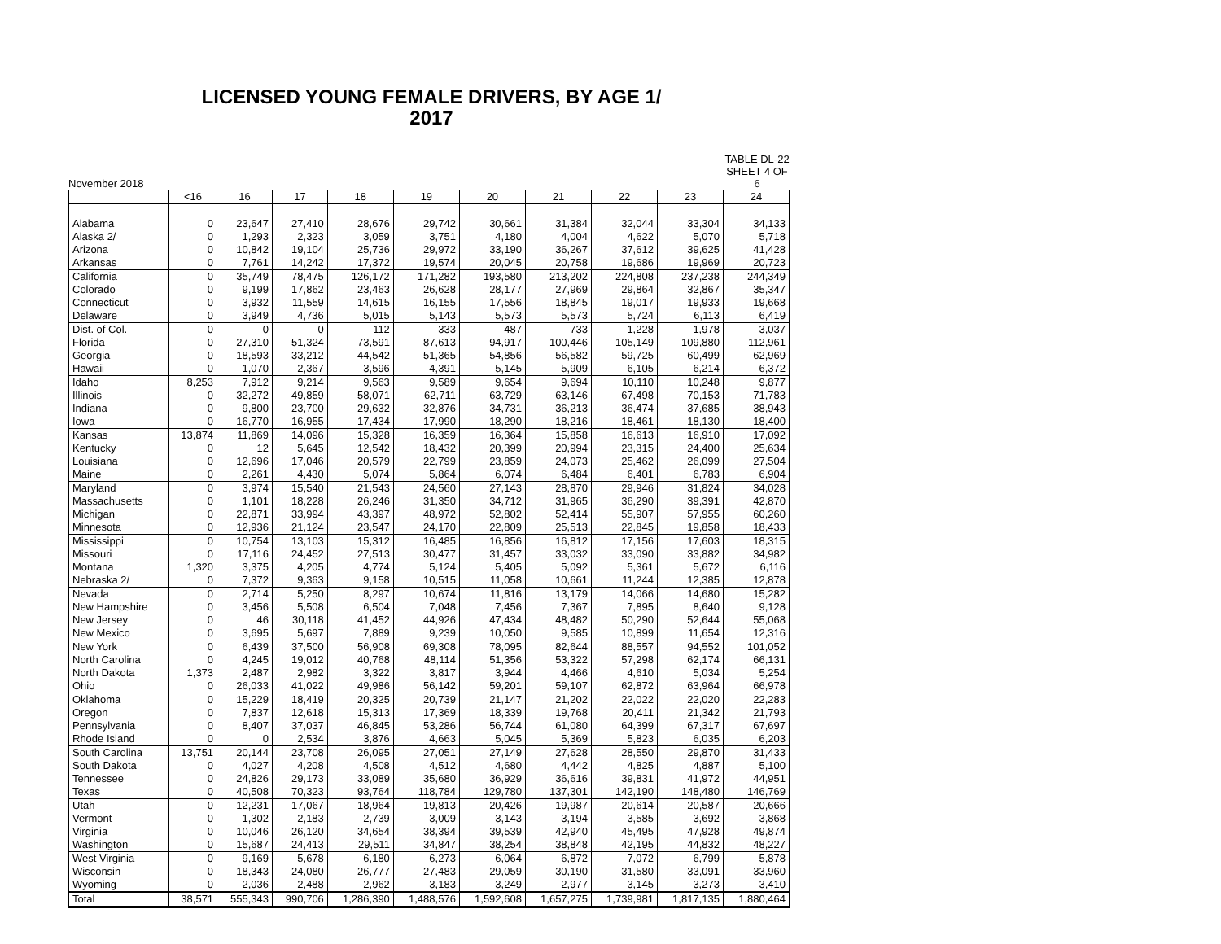LICENSED YOUNG FEMALE DRIVERS, BY AGE 1/
2017
November 2018
TABLE DL-22
SHEET 4 OF 6
| | <16 | 16 | 17 | 18 | 19 | 20 | 21 | 22 | 23 | 24 |
| --- | --- | --- | --- | --- | --- | --- | --- | --- | --- | --- |
| Alabama | 0 | 23,647 | 27,410 | 28,676 | 29,742 | 30,661 | 31,384 | 32,044 | 33,304 | 34,133 |
| Alaska 2/ | 0 | 1,293 | 2,323 | 3,059 | 3,751 | 4,180 | 4,004 | 4,622 | 5,070 | 5,718 |
| Arizona | 0 | 10,842 | 19,104 | 25,736 | 29,972 | 33,190 | 36,267 | 37,612 | 39,625 | 41,428 |
| Arkansas | 0 | 7,761 | 14,242 | 17,372 | 19,574 | 20,045 | 20,758 | 19,686 | 19,969 | 20,723 |
| California | 0 | 35,749 | 78,475 | 126,172 | 171,282 | 193,580 | 213,202 | 224,808 | 237,238 | 244,349 |
| Colorado | 0 | 9,199 | 17,862 | 23,463 | 26,628 | 28,177 | 27,969 | 29,864 | 32,867 | 35,347 |
| Connecticut | 0 | 3,932 | 11,559 | 14,615 | 16,155 | 17,556 | 18,845 | 19,017 | 19,933 | 19,668 |
| Delaware | 0 | 3,949 | 4,736 | 5,015 | 5,143 | 5,573 | 5,573 | 5,724 | 6,113 | 6,419 |
| Dist. of Col. | 0 | 0 | 0 | 112 | 333 | 487 | 733 | 1,228 | 1,978 | 3,037 |
| Florida | 0 | 27,310 | 51,324 | 73,591 | 87,613 | 94,917 | 100,446 | 105,149 | 109,880 | 112,961 |
| Georgia | 0 | 18,593 | 33,212 | 44,542 | 51,365 | 54,856 | 56,582 | 59,725 | 60,499 | 62,969 |
| Hawaii | 0 | 1,070 | 2,367 | 3,596 | 4,391 | 5,145 | 5,909 | 6,105 | 6,214 | 6,372 |
| Idaho | 8,253 | 7,912 | 9,214 | 9,563 | 9,589 | 9,654 | 9,694 | 10,110 | 10,248 | 9,877 |
| Illinois | 0 | 32,272 | 49,859 | 58,071 | 62,711 | 63,729 | 63,146 | 67,498 | 70,153 | 71,783 |
| Indiana | 0 | 9,800 | 23,700 | 29,632 | 32,876 | 34,731 | 36,213 | 36,474 | 37,685 | 38,943 |
| Iowa | 0 | 16,770 | 16,955 | 17,434 | 17,990 | 18,290 | 18,216 | 18,461 | 18,130 | 18,400 |
| Kansas | 13,874 | 11,869 | 14,096 | 15,328 | 16,359 | 16,364 | 15,858 | 16,613 | 16,910 | 17,092 |
| Kentucky | 0 | 12 | 5,645 | 12,542 | 18,432 | 20,399 | 20,994 | 23,315 | 24,400 | 25,634 |
| Louisiana | 0 | 12,696 | 17,046 | 20,579 | 22,799 | 23,859 | 24,073 | 25,462 | 26,099 | 27,504 |
| Maine | 0 | 2,261 | 4,430 | 5,074 | 5,864 | 6,074 | 6,484 | 6,401 | 6,783 | 6,904 |
| Maryland | 0 | 3,974 | 15,540 | 21,543 | 24,560 | 27,143 | 28,870 | 29,946 | 31,824 | 34,028 |
| Massachusetts | 0 | 1,101 | 18,228 | 26,246 | 31,350 | 34,712 | 31,965 | 36,290 | 39,391 | 42,870 |
| Michigan | 0 | 22,871 | 33,994 | 43,397 | 48,972 | 52,802 | 52,414 | 55,907 | 57,955 | 60,260 |
| Minnesota | 0 | 12,936 | 21,124 | 23,547 | 24,170 | 22,809 | 25,513 | 22,845 | 19,858 | 18,433 |
| Mississippi | 0 | 10,754 | 13,103 | 15,312 | 16,485 | 16,856 | 16,812 | 17,156 | 17,603 | 18,315 |
| Missouri | 0 | 17,116 | 24,452 | 27,513 | 30,477 | 31,457 | 33,032 | 33,090 | 33,882 | 34,982 |
| Montana | 1,320 | 3,375 | 4,205 | 4,774 | 5,124 | 5,405 | 5,092 | 5,361 | 5,672 | 6,116 |
| Nebraska 2/ | 0 | 7,372 | 9,363 | 9,158 | 10,515 | 11,058 | 10,661 | 11,244 | 12,385 | 12,878 |
| Nevada | 0 | 2,714 | 5,250 | 8,297 | 10,674 | 11,816 | 13,179 | 14,066 | 14,680 | 15,282 |
| New Hampshire | 0 | 3,456 | 5,508 | 6,504 | 7,048 | 7,456 | 7,367 | 7,895 | 8,640 | 9,128 |
| New Jersey | 0 | 46 | 30,118 | 41,452 | 44,926 | 47,434 | 48,482 | 50,290 | 52,644 | 55,068 |
| New Mexico | 0 | 3,695 | 5,697 | 7,889 | 9,239 | 10,050 | 9,585 | 10,899 | 11,654 | 12,316 |
| New York | 0 | 6,439 | 37,500 | 56,908 | 69,308 | 78,095 | 82,644 | 88,557 | 94,552 | 101,052 |
| North Carolina | 0 | 4,245 | 19,012 | 40,768 | 48,114 | 51,356 | 53,322 | 57,298 | 62,174 | 66,131 |
| North Dakota | 1,373 | 2,487 | 2,982 | 3,322 | 3,817 | 3,944 | 4,466 | 4,610 | 5,034 | 5,254 |
| Ohio | 0 | 26,033 | 41,022 | 49,986 | 56,142 | 59,201 | 59,107 | 62,872 | 63,964 | 66,978 |
| Oklahoma | 0 | 15,229 | 18,419 | 20,325 | 20,739 | 21,147 | 21,202 | 22,022 | 22,020 | 22,283 |
| Oregon | 0 | 7,837 | 12,618 | 15,313 | 17,369 | 18,339 | 19,768 | 20,411 | 21,342 | 21,793 |
| Pennsylvania | 0 | 8,407 | 37,037 | 46,845 | 53,286 | 56,744 | 61,080 | 64,399 | 67,317 | 67,697 |
| Rhode Island | 0 | 0 | 2,534 | 3,876 | 4,663 | 5,045 | 5,369 | 5,823 | 6,035 | 6,203 |
| South Carolina | 13,751 | 20,144 | 23,708 | 26,095 | 27,051 | 27,149 | 27,628 | 28,550 | 29,870 | 31,433 |
| South Dakota | 0 | 4,027 | 4,208 | 4,508 | 4,512 | 4,680 | 4,442 | 4,825 | 4,887 | 5,100 |
| Tennessee | 0 | 24,826 | 29,173 | 33,089 | 35,680 | 36,929 | 36,616 | 39,831 | 41,972 | 44,951 |
| Texas | 0 | 40,508 | 70,323 | 93,764 | 118,784 | 129,780 | 137,301 | 142,190 | 148,480 | 146,769 |
| Utah | 0 | 12,231 | 17,067 | 18,964 | 19,813 | 20,426 | 19,987 | 20,614 | 20,587 | 20,666 |
| Vermont | 0 | 1,302 | 2,183 | 2,739 | 3,009 | 3,143 | 3,194 | 3,585 | 3,692 | 3,868 |
| Virginia | 0 | 10,046 | 26,120 | 34,654 | 38,394 | 39,539 | 42,940 | 45,495 | 47,928 | 49,874 |
| Washington | 0 | 15,687 | 24,413 | 29,511 | 34,847 | 38,254 | 38,848 | 42,195 | 44,832 | 48,227 |
| West Virginia | 0 | 9,169 | 5,678 | 6,180 | 6,273 | 6,064 | 6,872 | 7,072 | 6,799 | 5,878 |
| Wisconsin | 0 | 18,343 | 24,080 | 26,777 | 27,483 | 29,059 | 30,190 | 31,580 | 33,091 | 33,960 |
| Wyoming | 0 | 2,036 | 2,488 | 2,962 | 3,183 | 3,249 | 2,977 | 3,145 | 3,273 | 3,410 |
| Total | 38,571 | 555,343 | 990,706 | 1,286,390 | 1,488,576 | 1,592,608 | 1,657,275 | 1,739,981 | 1,817,135 | 1,880,464 |